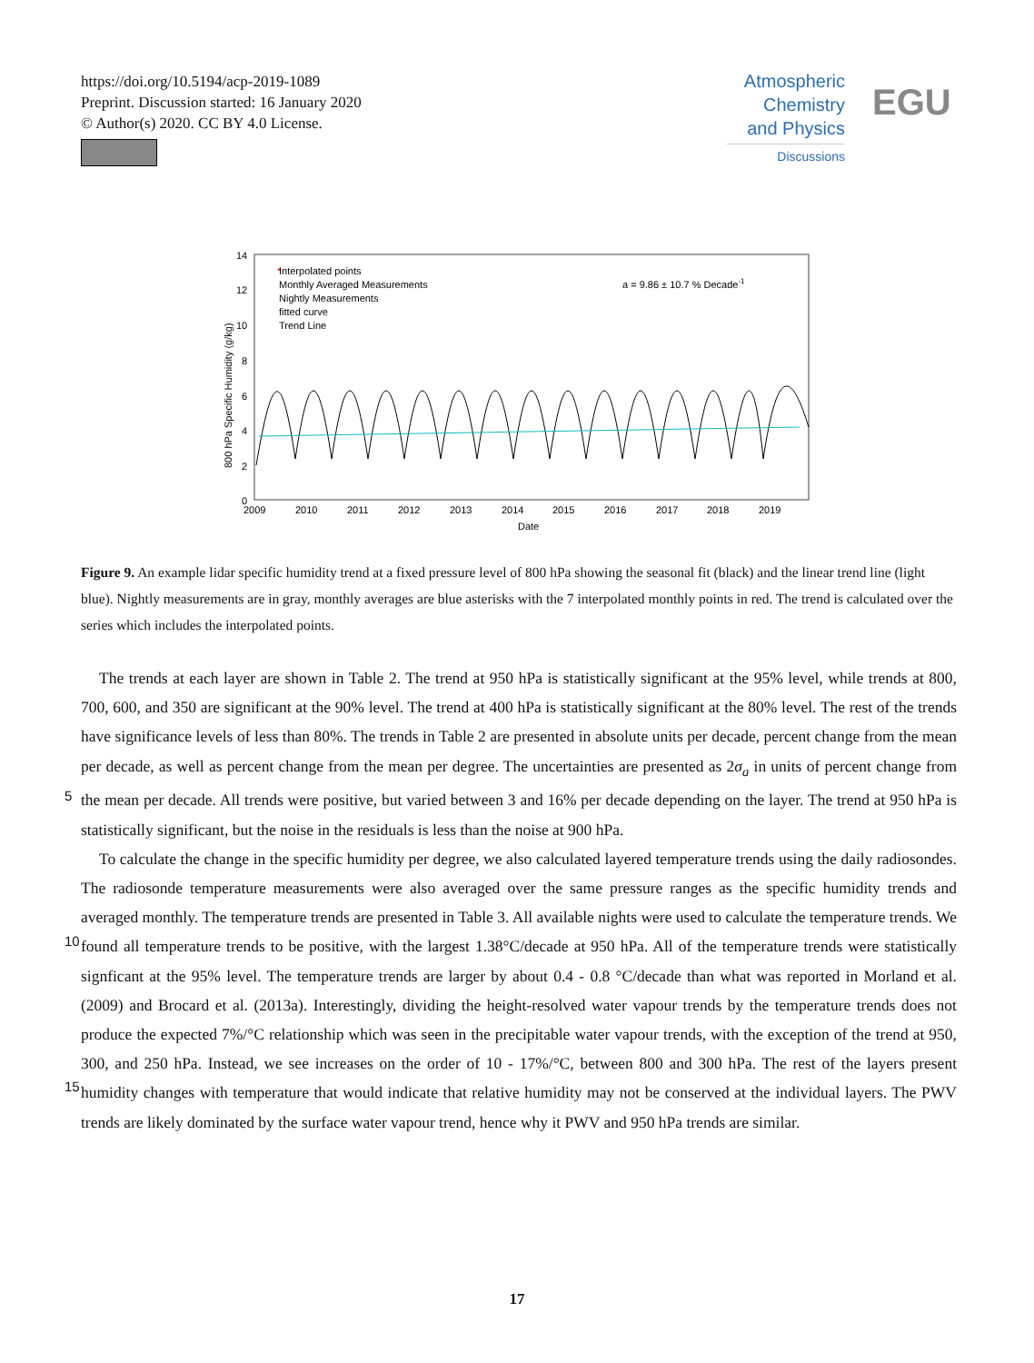https://doi.org/10.5194/acp-2019-1089
Preprint. Discussion started: 16 January 2020
© Author(s) 2020. CC BY 4.0 License.
Atmospheric
Chemistry
and Physics
Discussions
EGU
14
12
10
8
6
4
2
0
2009
2010
2011
2012
2013
2014
2015
2016
2017
2018
2019
Date
800 hPa Specific Humidity (g/kg)
*
Interpolated points
Monthly Averaged Measurements
Nightly Measurements
fitted curve
Trend Line
a = 9.86 ± 10.7 % Decade-1
Figure 9. An example lidar specific humidity trend at a fixed pressure level of 800 hPa showing the seasonal fit (black) and the linear trend line (light blue). Nightly measurements are in gray, monthly averages are blue asterisks with the 7 interpolated monthly points in red. The trend is calculated over the series which includes the interpolated points.
The trends at each layer are shown in Table 2. The trend at 950 hPa is statistically significant at the 95% level, while trends at 800, 700, 600, and 350 are significant at the 90% level. The trend at 400 hPa is statistically significant at the 80% level. The rest of the trends have significance levels of less than 80%. The trends in Table 2 are presented in absolute units per decade, percent change from the mean per decade, as well as percent change from the mean per degree. The uncertainties are presented
5
as 2σ<sub>a</sub> in units of percent change from the mean per decade. All trends were positive, but varied between 3 and 16% per decade depending on the layer. The trend at 950 hPa is statistically significant, but the noise in the residuals is less than the noise at 900 hPa.
To calculate the change in the specific humidity per degree, we also calculated layered temperature trends using the daily radiosondes. The radiosonde temperature measurements were also averaged over the same pressure ranges as the specific
10
humidity trends and averaged monthly. The temperature trends are presented in Table 3. All available nights were used to calculate the temperature trends. We found all temperature trends to be positive, with the largest 1.38°C/decade at 950 hPa. All of the temperature trends were statistically signficant at the 95% level. The temperature trends are larger by about 0.4 - 0.8 °C/decade than what was reported in Morland et al. (2009) and Brocard et al. (2013a). Interestingly, dividing the height-resolved water vapour trends by the temperature trends does not produce the expected 7%/°C relationship which was seen in
15
the precipitable water vapour trends, with the exception of the trend at 950, 300, and 250 hPa. Instead, we see increases on the order of 10 - 17%/°C, between 800 and 300 hPa. The rest of the layers present humidity changes with temperature that would indicate that relative humidity may not be conserved at the individual layers. The PWV trends are likely dominated by the surface water vapour trend, hence why it PWV and 950 hPa trends are similar.
17